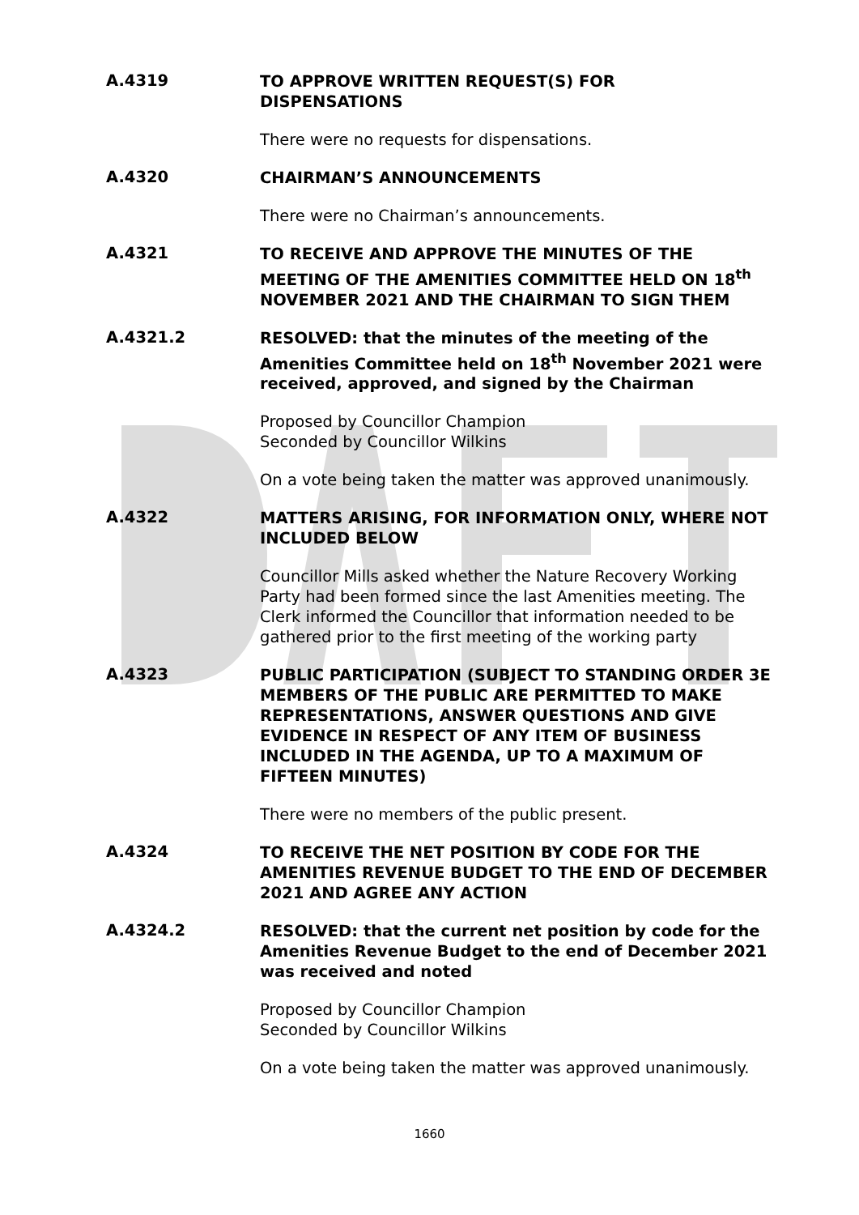A.4319
TO APPROVE WRITTEN REQUEST(S) FOR
DISPENSATIONS
There were no requests for dispensations.
A.4320
CHAIRMAN’S ANNOUNCEMENTS
There were no Chairman’s announcements.
A.4321
TO RECEIVE AND APPROVE THE MINUTES OF THE MEETING OF THE AMENITIES COMMITTEE HELD ON 18<sup>th</sup> NOVEMBER 2021 AND THE CHAIRMAN TO SIGN THEM
A.4321.2
RESOLVED: that the minutes of the meeting of the Amenities Committee held on 18<sup>th</sup> November 2021 were received, approved, and signed by the Chairman
Proposed by Councillor Champion
Seconded by Councillor Wilkins
On a vote being taken the matter was approved unanimously.
A.4322
MATTERS ARISING, FOR INFORMATION ONLY, WHERE NOT INCLUDED BELOW
Councillor Mills asked whether the Nature Recovery Working Party had been formed since the last Amenities meeting. The Clerk informed the Councillor that information needed to be gathered prior to the first meeting of the working party
A.4323
PUBLIC PARTICIPATION (SUBJECT TO STANDING ORDER 3E MEMBERS OF THE PUBLIC ARE PERMITTED TO MAKE REPRESENTATIONS, ANSWER QUESTIONS AND GIVE EVIDENCE IN RESPECT OF ANY ITEM OF BUSINESS INCLUDED IN THE AGENDA, UP TO A MAXIMUM OF FIFTEEN MINUTES)
There were no members of the public present.
A.4324
TO RECEIVE THE NET POSITION BY CODE FOR THE AMENITIES REVENUE BUDGET TO THE END OF DECEMBER 2021 AND AGREE ANY ACTION
A.4324.2
RESOLVED: that the current net position by code for the Amenities Revenue Budget to the end of December 2021 was received and noted
Proposed by Councillor Champion
Seconded by Councillor Wilkins
On a vote being taken the matter was approved unanimously.
1660